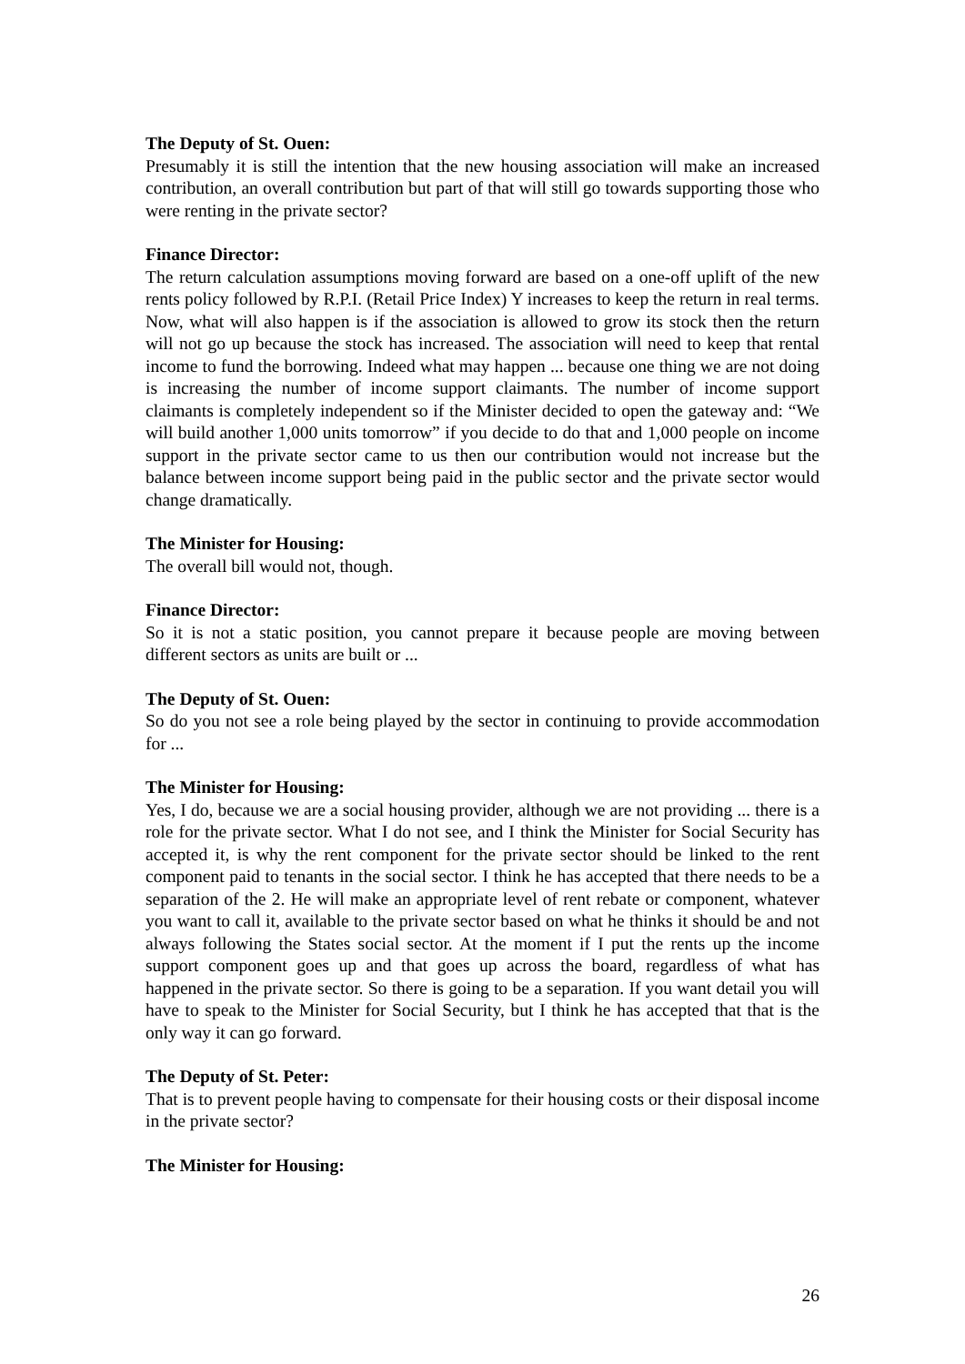The Deputy of St. Ouen:
Presumably it is still the intention that the new housing association will make an increased contribution, an overall contribution but part of that will still go towards supporting those who were renting in the private sector?
Finance Director:
The return calculation assumptions moving forward are based on a one-off uplift of the new rents policy followed by R.P.I. (Retail Price Index) Y increases to keep the return in real terms. Now, what will also happen is if the association is allowed to grow its stock then the return will not go up because the stock has increased. The association will need to keep that rental income to fund the borrowing. Indeed what may happen ... because one thing we are not doing is increasing the number of income support claimants. The number of income support claimants is completely independent so if the Minister decided to open the gateway and: “We will build another 1,000 units tomorrow” if you decide to do that and 1,000 people on income support in the private sector came to us then our contribution would not increase but the balance between income support being paid in the public sector and the private sector would change dramatically.
The Minister for Housing:
The overall bill would not, though.
Finance Director:
So it is not a static position, you cannot prepare it because people are moving between different sectors as units are built or ...
The Deputy of St. Ouen:
So do you not see a role being played by the sector in continuing to provide accommodation for ...
The Minister for Housing:
Yes, I do, because we are a social housing provider, although we are not providing ... there is a role for the private sector. What I do not see, and I think the Minister for Social Security has accepted it, is why the rent component for the private sector should be linked to the rent component paid to tenants in the social sector. I think he has accepted that there needs to be a separation of the 2. He will make an appropriate level of rent rebate or component, whatever you want to call it, available to the private sector based on what he thinks it should be and not always following the States social sector. At the moment if I put the rents up the income support component goes up and that goes up across the board, regardless of what has happened in the private sector. So there is going to be a separation. If you want detail you will have to speak to the Minister for Social Security, but I think he has accepted that that is the only way it can go forward.
The Deputy of St. Peter:
That is to prevent people having to compensate for their housing costs or their disposal income in the private sector?
The Minister for Housing:
26